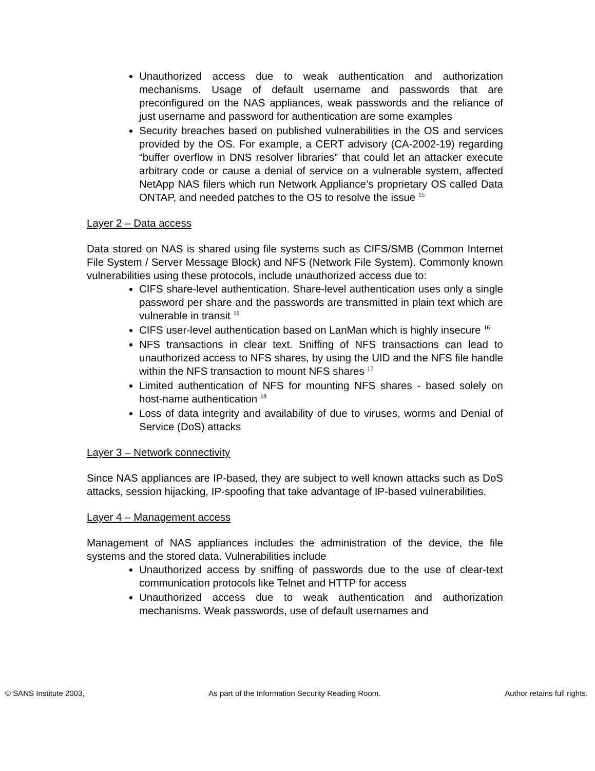Unauthorized access due to weak authentication and authorization mechanisms. Usage of default username and passwords that are preconfigured on the NAS appliances, weak passwords and the reliance of just username and password for authentication are some examples
Security breaches based on published vulnerabilities in the OS and services provided by the OS. For example, a CERT advisory (CA-2002-19) regarding “buffer overflow in DNS resolver libraries” that could let an attacker execute arbitrary code or cause a denial of service on a vulnerable system, affected NetApp NAS filers which run Network Appliance’s proprietary OS called Data ONTAP, and needed patches to the OS to resolve the issue <sup>15</sup>
Layer 2 – Data access
Data stored on NAS is shared using file systems such as CIFS/SMB (Common Internet File System / Server Message Block) and NFS (Network File System). Commonly known vulnerabilities using these protocols, include unauthorized access due to:
CIFS share-level authentication. Share-level authentication uses only a single password per share and the passwords are transmitted in plain text which are vulnerable in transit <sup>16</sup>
CIFS user-level authentication based on LanMan which is highly insecure <sup>16</sup>
NFS transactions in clear text. Sniffing of NFS transactions can lead to unauthorized access to NFS shares, by using the UID and the NFS file handle within the NFS transaction to mount NFS shares <sup>17</sup>
Limited authentication of NFS for mounting NFS shares - based solely on host-name authentication <sup>18</sup>
Loss of data integrity and availability of due to viruses, worms and Denial of Service (DoS) attacks
Layer 3 – Network connectivity
Since NAS appliances are IP-based, they are subject to well known attacks such as DoS attacks, session hijacking, IP-spoofing that take advantage of IP-based vulnerabilities.
Layer 4 – Management access
Management of NAS appliances includes the administration of the device, the file systems and the stored data. Vulnerabilities include
Unauthorized access by sniffing of passwords due to the use of clear-text communication protocols like Telnet and HTTP for access
Unauthorized access due to weak authentication and authorization mechanisms. Weak passwords, use of default usernames and
© SANS Institute 2003, As part of the Information Security Reading Room. Author retains full rights.